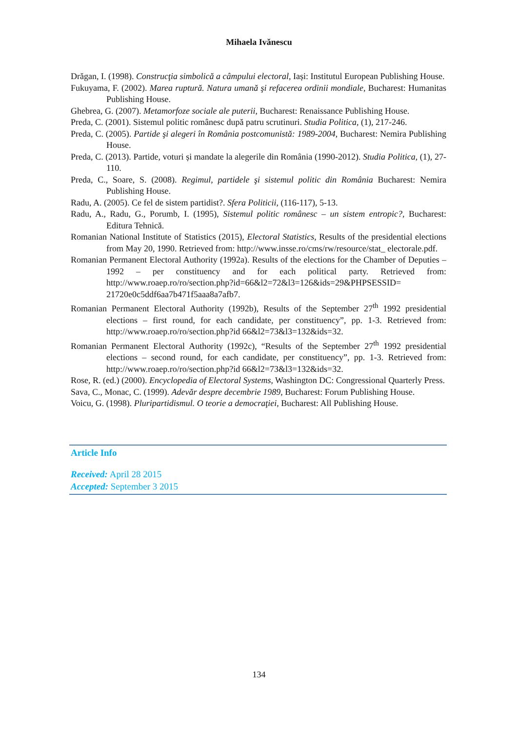Mihaela Ivănescu
Drăgan, I. (1998). Construcţia simbolică a câmpului electoral, Iași: Institutul European Publishing House.
Fukuyama, F. (2002). Marea ruptură. Natura umană şi refacerea ordinii mondiale, Bucharest: Humanitas Publishing House.
Ghebrea, G. (2007). Metamorfoze sociale ale puterii, Bucharest: Renaissance Publishing House.
Preda, C. (2001). Sistemul politic românesc după patru scrutinuri. Studia Politica, (1), 217-246.
Preda, C. (2005). Partide şi alegeri în România postcomunistă: 1989-2004, Bucharest: Nemira Publishing House.
Preda, C. (2013). Partide, voturi și mandate la alegerile din România (1990-2012). Studia Politica, (1), 27-110.
Preda, C., Soare, S. (2008). Regimul, partidele şi sistemul politic din România Bucharest: Nemira Publishing House.
Radu, A. (2005). Ce fel de sistem partidist?. Sfera Politicii, (116-117), 5-13.
Radu, A., Radu, G., Porumb, I. (1995), Sistemul politic românesc – un sistem entropic?, Bucharest: Editura Tehnică.
Romanian National Institute of Statistics (2015), Electoral Statistics, Results of the presidential elections from May 20, 1990. Retrieved from: http://www.insse.ro/cms/rw/resource/stat_ electorale.pdf.
Romanian Permanent Electoral Authority (1992a). Results of the elections for the Chamber of Deputies – 1992 – per constituency and for each political party. Retrieved from: http://www.roaep.ro/ro/section.php?id=66&l2=72&l3=126&ids=29&PHPSESSID= 21720e0c5ddf6aa7b471f5aaa8a7afb7.
Romanian Permanent Electoral Authority (1992b), Results of the September 27<sup>th</sup> 1992 presidential elections – first round, for each candidate, per constituency”, pp. 1-3. Retrieved from: http://www.roaep.ro/ro/section.php?id 66&l2=73&l3=132&ids=32.
Romanian Permanent Electoral Authority (1992c), “Results of the September 27<sup>th</sup> 1992 presidential elections – second round, for each candidate, per constituency”, pp. 1-3. Retrieved from: http://www.roaep.ro/ro/section.php?id 66&l2=73&l3=132&ids=32.
Rose, R. (ed.) (2000). Encyclopedia of Electoral Systems, Washington DC: Congressional Quarterly Press.
Sava, C., Monac, C. (1999). Adevăr despre decembrie 1989, Bucharest: Forum Publishing House.
Voicu, G. (1998). Pluripartidismul. O teorie a democraţiei, Bucharest: All Publishing House.
Article Info
Received: April 28 2015
Accepted: September 3 2015
134